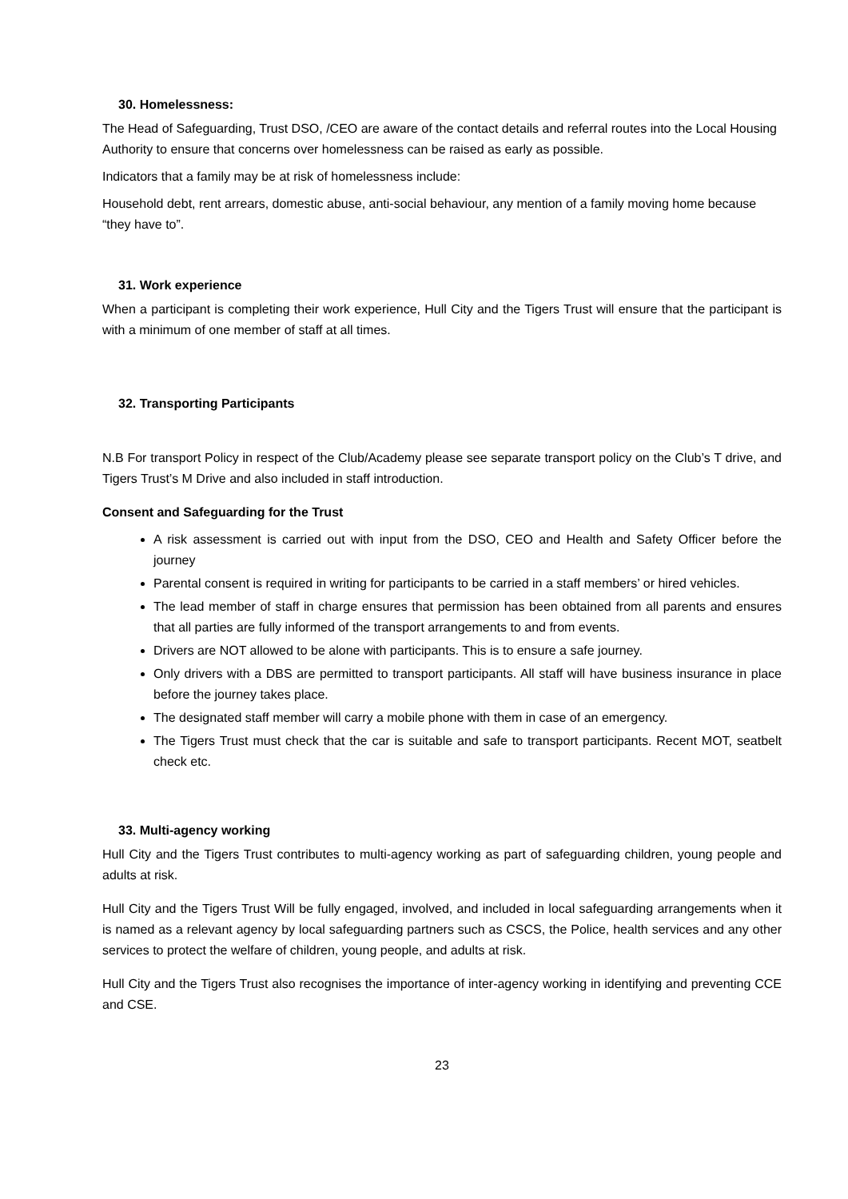30. Homelessness:
The Head of Safeguarding, Trust DSO, /CEO are aware of the contact details and referral routes into the Local Housing Authority to ensure that concerns over homelessness can be raised as early as possible.
Indicators that a family may be at risk of homelessness include:
Household debt, rent arrears, domestic abuse, anti-social behaviour, any mention of a family moving home because “they have to”.
31. Work experience
When a participant is completing their work experience, Hull City and the Tigers Trust will ensure that the participant is with a minimum of one member of staff at all times.
32. Transporting Participants
N.B For transport Policy in respect of the Club/Academy please see separate transport policy on the Club’s T drive, and Tigers Trust’s M Drive and also included in staff introduction.
Consent and Safeguarding for the Trust
A risk assessment is carried out with input from the DSO, CEO and Health and Safety Officer before the journey
Parental consent is required in writing for participants to be carried in a staff members’ or hired vehicles.
The lead member of staff in charge ensures that permission has been obtained from all parents and ensures that all parties are fully informed of the transport arrangements to and from events.
Drivers are NOT allowed to be alone with participants. This is to ensure a safe journey.
Only drivers with a DBS are permitted to transport participants. All staff will have business insurance in place before the journey takes place.
The designated staff member will carry a mobile phone with them in case of an emergency.
The Tigers Trust must check that the car is suitable and safe to transport participants. Recent MOT, seatbelt check etc.
33. Multi-agency working
Hull City and the Tigers Trust contributes to multi-agency working as part of safeguarding children, young people and adults at risk.
Hull City and the Tigers Trust Will be fully engaged, involved, and included in local safeguarding arrangements when it is named as a relevant agency by local safeguarding partners such as CSCS, the Police, health services and any other services to protect the welfare of children, young people, and adults at risk.
Hull City and the Tigers Trust also recognises the importance of inter-agency working in identifying and preventing CCE and CSE.
23